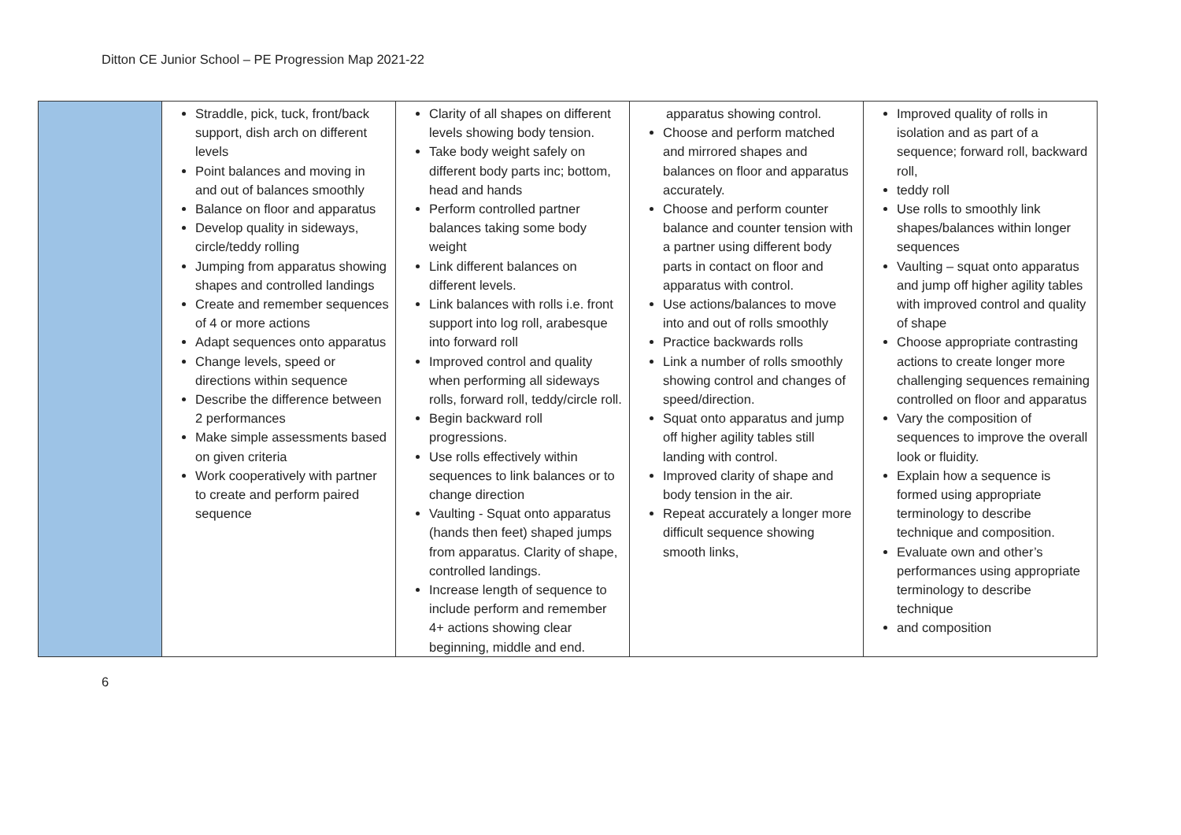Ditton CE Junior School – PE Progression Map 2021-22
| | Straddle, pick, tuck, front/back support, dish arch on different levels Point balances and moving in and out of balances smoothly Balance on floor and apparatus Develop quality in sideways, circle/teddy rolling Jumping from apparatus showing shapes and controlled landings Create and remember sequences of 4 or more actions Adapt sequences onto apparatus Change levels, speed or directions within sequence Describe the difference between 2 performances Make simple assessments based on given criteria Work cooperatively with partner to create and perform paired sequence | Clarity of all shapes on different levels showing body tension. Take body weight safely on different body parts inc; bottom, head and hands Perform controlled partner balances taking some body weight Link different balances on different levels. Link balances with rolls i.e. front support into log roll, arabesque into forward roll Improved control and quality when performing all sideways rolls, forward roll, teddy/circle roll. Begin backward roll progressions. Use rolls effectively within sequences to link balances or to change direction Vaulting - Squat onto apparatus (hands then feet) shaped jumps from apparatus. Clarity of shape, controlled landings. Increase length of sequence to include perform and remember 4+ actions showing clear beginning, middle and end. | apparatus showing control. Choose and perform matched and mirrored shapes and balances on floor and apparatus accurately. Choose and perform counter balance and counter tension with a partner using different body parts in contact on floor and apparatus with control. Use actions/balances to move into and out of rolls smoothly Practice backwards rolls Link a number of rolls smoothly showing control and changes of speed/direction. Squat onto apparatus and jump off higher agility tables still landing with control. Improved clarity of shape and body tension in the air. Repeat accurately a longer more difficult sequence showing smooth links, | Improved quality of rolls in isolation and as part of a sequence; forward roll, backward roll, teddy roll Use rolls to smoothly link shapes/balances within longer sequences Vaulting – squat onto apparatus and jump off higher agility tables with improved control and quality of shape Choose appropriate contrasting actions to create longer more challenging sequences remaining controlled on floor and apparatus Vary the composition of sequences to improve the overall look or fluidity. Explain how a sequence is formed using appropriate terminology to describe technique and composition. Evaluate own and other’s performances using appropriate terminology to describe technique and composition |
6